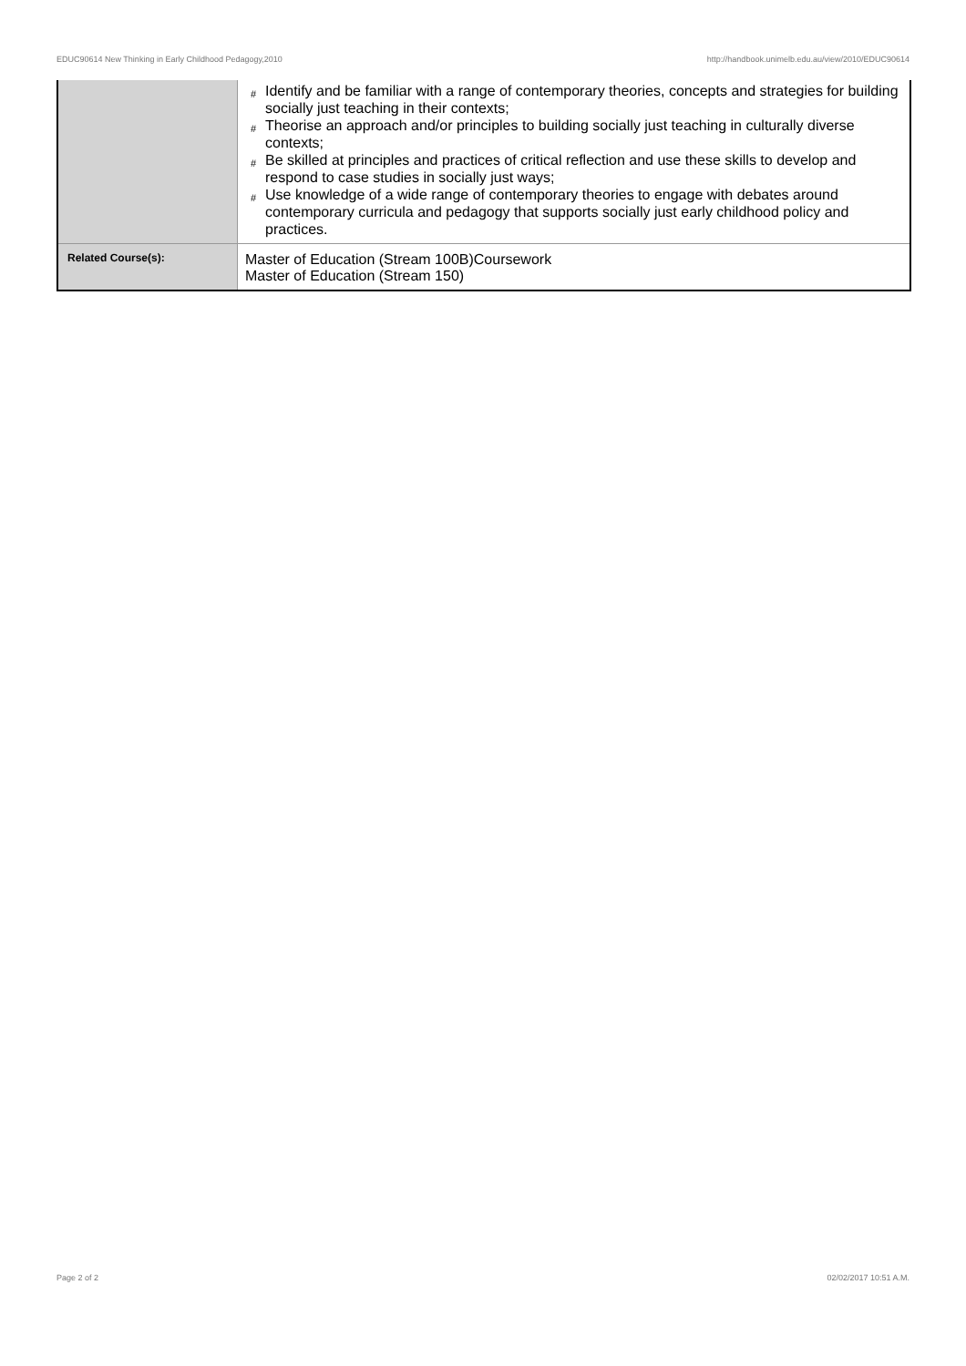EDUC90614 New Thinking in Early Childhood Pedagogy,2010 http://handbook.unimelb.edu.au/view/2010/EDUC90614
| | # Identify and be familiar with a range of contemporary theories, concepts and strategies for building socially just teaching in their contexts; # Theorise an approach and/or principles to building socially just teaching in culturally diverse contexts; # Be skilled at principles and practices of critical reflection and use these skills to develop and respond to case studies in socially just ways; # Use knowledge of a wide range of contemporary theories to engage with debates around contemporary curricula and pedagogy that supports socially just early childhood policy and practices. |
| Related Course(s): | Master of Education (Stream 100B)Coursework Master of Education (Stream 150) |
Page 2 of 2 02/02/2017 10:51 A.M.